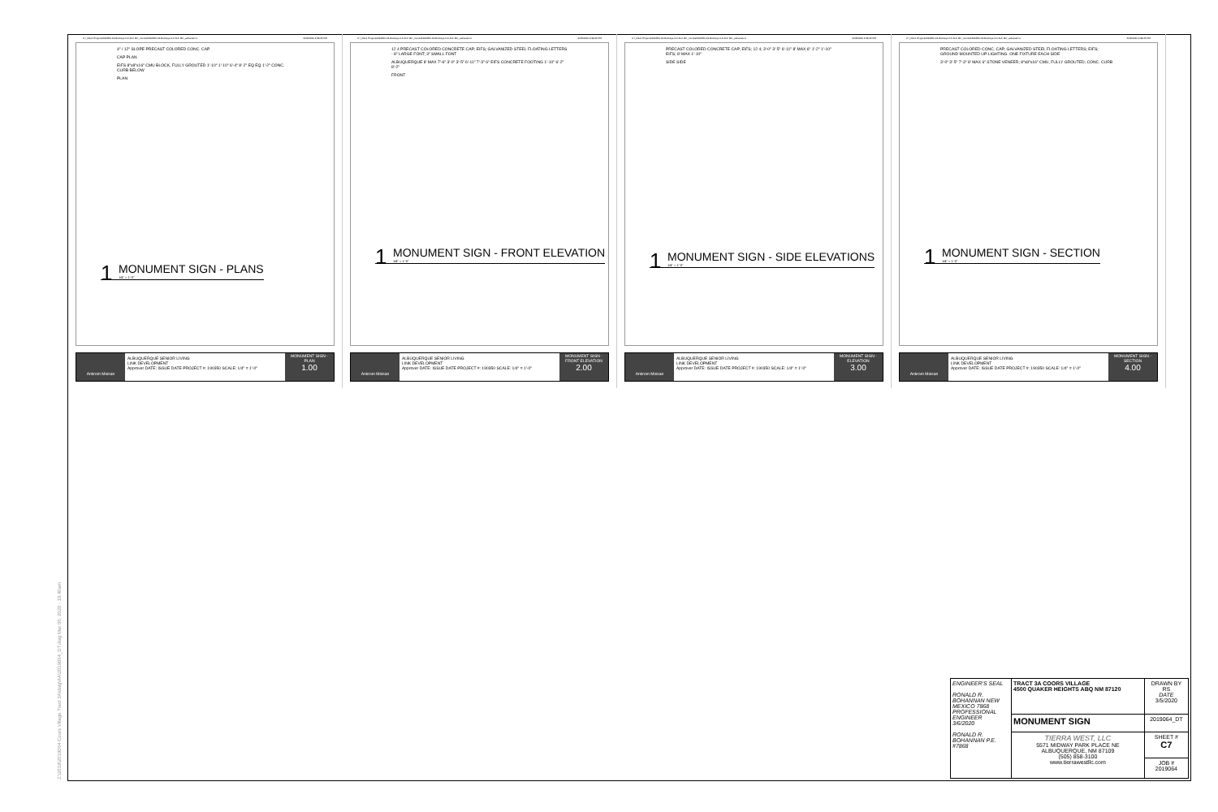Z:\2019\2019064 Coors Village Tract 3A\dwg\AA\2019064_DT.dwg Mar 06, 2020 - 10:40am
C:\_Revit Projects\190350-19-Buckeye ILF ALF MC_Central\190350-19-Buckeye ILF ALF MC_adrianal.rvt 2/26/2020 2:39:45 PM
4" / 12" SLOPE PRECAST COLORED CONC. CAP
CAP PLAN
EIFS 8"x8"x16" CMU BLOCK, FULLY GROUTED 1'-10" 1'-10" 6'-4" 8'-2" EQ EQ 1'-2" CONC. CURB BELOW
PLAN
1 MONUMENT SIGN - PLANS
1/4" = 1'-0"
Ankrom Moisan
ALBUQUERQUE SENIOR LIVING
LINK DEVELOPMENT
Approver DATE: ISSUE DATE PROJECT #: 190350 SCALE: 1/4" = 1'-0"
MONUMENT SIGN - PLAN
1.00
C:\_Revit Projects\190350-19-Buckeye ILF ALF MC_Central\190350-19-Buckeye ILF ALF MC_adrianal.rvt 2/26/2020 2:39:45 PM
12 4 PRECAST COLORED CONCRETE CAP; EIFS; GALVANIZED STEEL FLOATING LETTERS - 8" LARGE FONT; 3" SMALL FONT
ALBUQUERQUE 8' MAX 7'-6" 3'-0" 3'-5" 6'-11" 7'-3" 6" EIFS CONCRETE FOOTING 1'-10" 6'-2" 8'-2"
FRONT
1 MONUMENT SIGN - FRONT ELEVATION
1/4" = 1'-0"
Ankrom Moisan
ALBUQUERQUE SENIOR LIVING
LINK DEVELOPMENT
Approver DATE: ISSUE DATE PROJECT #: 190350 SCALE: 1/4" = 1'-0"
MONUMENT SIGN - FRONT ELEVATION
2.00
C:\_Revit Projects\190350-19-Buckeye ILF ALF MC_Central\190350-19-Buckeye ILF ALF MC_adrianal.rvt 2/26/2020 2:39:45 PM
PRECAST COLORED CONCRETE CAP; EIFS; 12 4; 3'-0" 3'-5" 6'-11" 8' MAX 6" 1'-2" 1'-10" EIFS; 8' MAX 1'-10"
SIDE SIDE
1 MONUMENT SIGN - SIDE ELEVATIONS
1/4" = 1'-0"
Ankrom Moisan
ALBUQUERQUE SENIOR LIVING
LINK DEVELOPMENT
Approver DATE: ISSUE DATE PROJECT #: 190350 SCALE: 1/4" = 1'-0"
MONUMENT SIGN - ELEVATION
3.00
C:\_Revit Projects\190350-19-Buckeye ILF ALF MC_Central\190350-19-Buckeye ILF ALF MC_adrianal.rvt 2/26/2020 2:39:45 PM
PRECAST COLORED CONC. CAP; GALVANIZED STEEL FLOATING LETTERS; EIFS; GROUND MOUNTED UP-LIGHTING. ONE FIXTURE EACH SIDE
3'-0" 3'-5" 7'-3" 8' MAX 6" STONE VENEER; 8"x8"x16" CMU, FULLY GROUTED; CONC. CURB
1 MONUMENT SIGN - SECTION
1/4" = 1'-0"
Ankrom Moisan
ALBUQUERQUE SENIOR LIVING
LINK DEVELOPMENT
Approver DATE: ISSUE DATE PROJECT #: 190350 SCALE: 1/4" = 1'-0"
MONUMENT SIGN - SECTION
4.00
| ENGINEER'S SEAL RONALD R. BOHANNAN NEW MEXICO 7868 PROFESSIONAL ENGINEER 3/6/2020 RONALD R. BOHANNAN P.E. #7868 | TRACT 3A COORS VILLAGE 4500 QUAKER HEIGHTS ABQ NM 87120 | DRAWN BY RS DATE 3/5/2020 |
| | MONUMENT SIGN | 2019064_DT |
| | TIERRA WEST, LLC 5571 MIDWAY PARK PLACE NE ALBUQUERQUE, NM 87109 (505) 858-3100 www.tierrawestllc.com | SHEET # C7 |
| | | JOB # 2019064 |